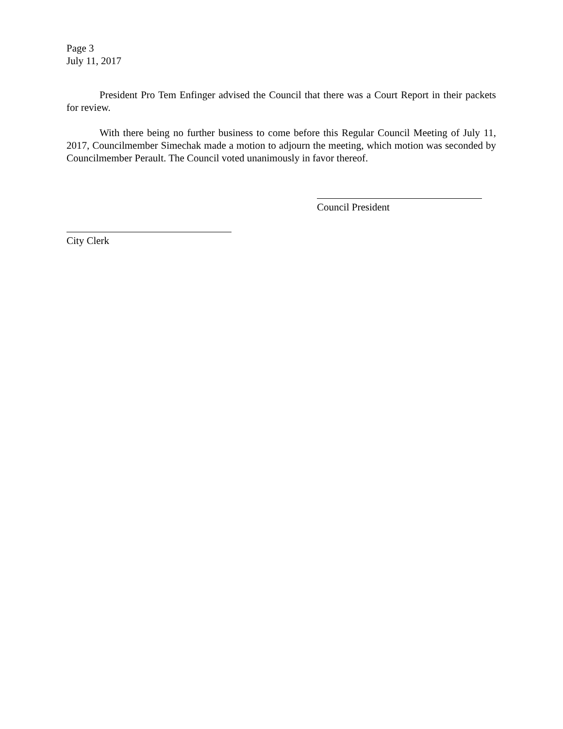Page 3
July 11, 2017
President Pro Tem Enfinger advised the Council that there was a Court Report in their packets for review.
With there being no further business to come before this Regular Council Meeting of July 11, 2017, Councilmember Simechak made a motion to adjourn the meeting, which motion was seconded by Councilmember Perault. The Council voted unanimously in favor thereof.
Council President
City Clerk